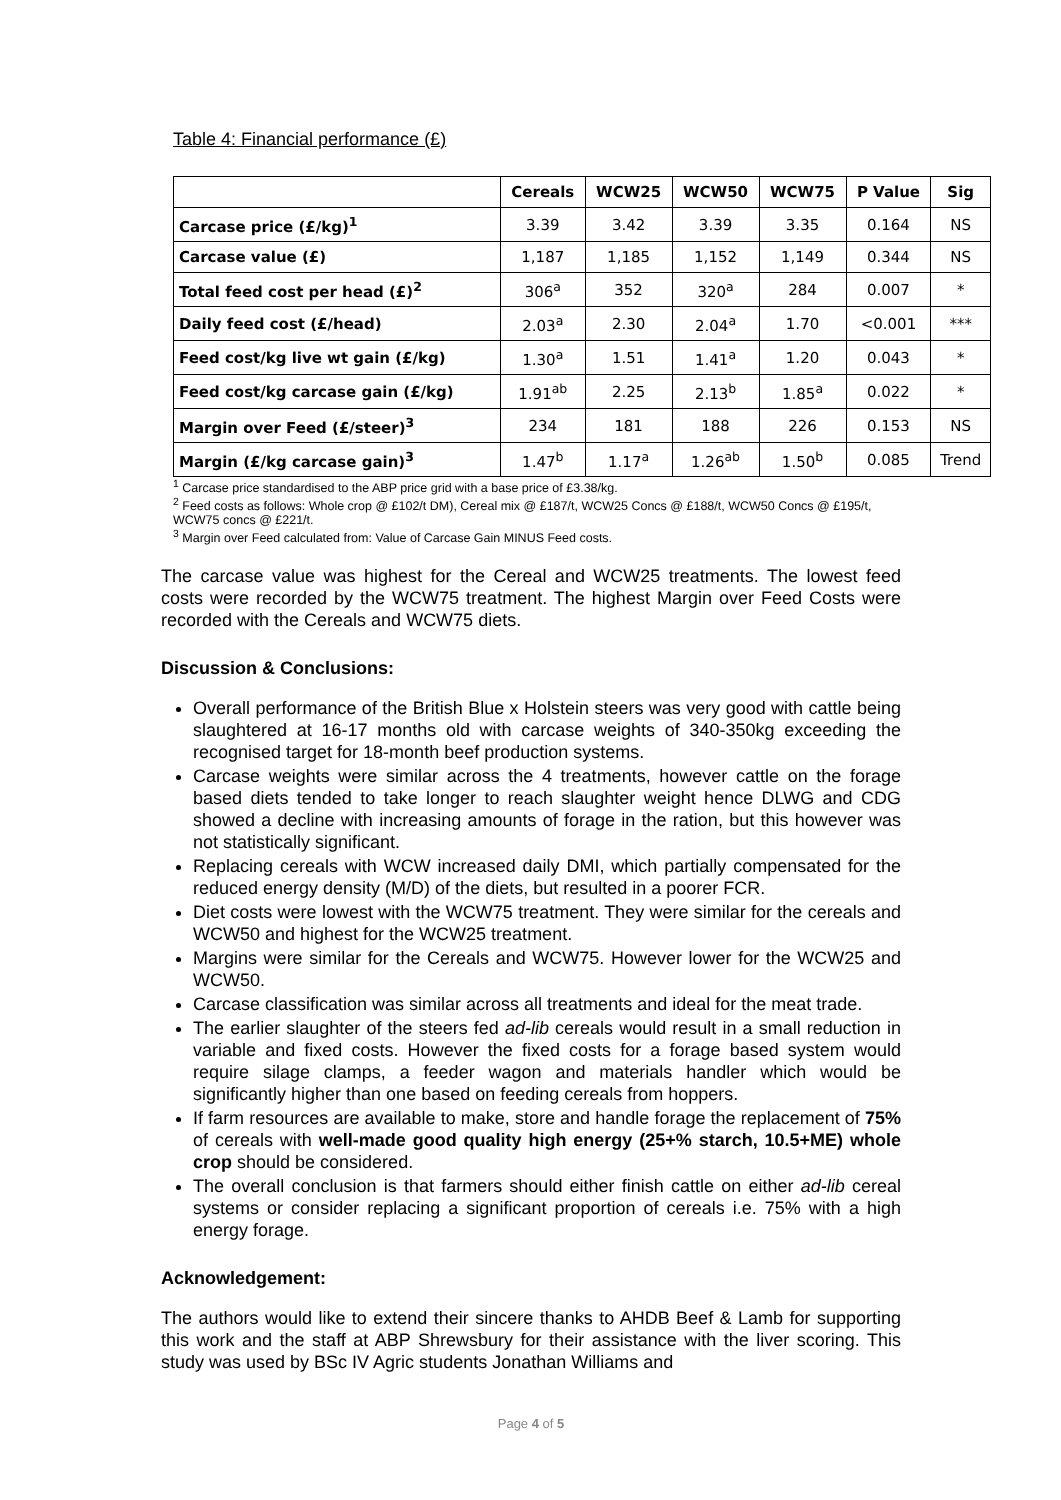Table 4: Financial performance (£)
| | Cereals | WCW25 | WCW50 | WCW75 | P Value | Sig |
| --- | --- | --- | --- | --- | --- | --- |
| Carcase price (£/kg)<sup>1</sup> | 3.39 | 3.42 | 3.39 | 3.35 | 0.164 | NS |
| Carcase value (£) | 1,187 | 1,185 | 1,152 | 1,149 | 0.344 | NS |
| Total feed cost per head (£)<sup>2</sup> | 306<sup>a</sup> | 352 | 320<sup>a</sup> | 284 | 0.007 | * |
| Daily feed cost (£/head) | 2.03<sup>a</sup> | 2.30 | 2.04<sup>a</sup> | 1.70 | <0.001 | *** |
| Feed cost/kg live wt gain (£/kg) | 1.30<sup>a</sup> | 1.51 | 1.41<sup>a</sup> | 1.20 | 0.043 | * |
| Feed cost/kg carcase gain (£/kg) | 1.91<sup>ab</sup> | 2.25 | 2.13<sup>b</sup> | 1.85<sup>a</sup> | 0.022 | * |
| Margin over Feed (£/steer)<sup>3</sup> | 234 | 181 | 188 | 226 | 0.153 | NS |
| Margin (£/kg carcase gain)<sup>3</sup> | 1.47<sup>b</sup> | 1.17<sup>a</sup> | 1.26<sup>ab</sup> | 1.50<sup>b</sup> | 0.085 | Trend |
<sup>1</sup> Carcase price standardised to the ABP price grid with a base price of £3.38/kg.
<sup>2</sup> Feed costs as follows: Whole crop @ £102/t DM), Cereal mix @ £187/t, WCW25 Concs @ £188/t, WCW50 Concs @ £195/t, WCW75 concs @ £221/t.
<sup>3</sup> Margin over Feed calculated from: Value of Carcase Gain MINUS Feed costs.
The carcase value was highest for the Cereal and WCW25 treatments. The lowest feed costs were recorded by the WCW75 treatment. The highest Margin over Feed Costs were recorded with the Cereals and WCW75 diets.
Discussion & Conclusions:
Overall performance of the British Blue x Holstein steers was very good with cattle being slaughtered at 16-17 months old with carcase weights of 340-350kg exceeding the recognised target for 18-month beef production systems.
Carcase weights were similar across the 4 treatments, however cattle on the forage based diets tended to take longer to reach slaughter weight hence DLWG and CDG showed a decline with increasing amounts of forage in the ration, but this however was not statistically significant.
Replacing cereals with WCW increased daily DMI, which partially compensated for the reduced energy density (M/D) of the diets, but resulted in a poorer FCR.
Diet costs were lowest with the WCW75 treatment. They were similar for the cereals and WCW50 and highest for the WCW25 treatment.
Margins were similar for the Cereals and WCW75. However lower for the WCW25 and WCW50.
Carcase classification was similar across all treatments and ideal for the meat trade.
The earlier slaughter of the steers fed ad-lib cereals would result in a small reduction in variable and fixed costs. However the fixed costs for a forage based system would require silage clamps, a feeder wagon and materials handler which would be significantly higher than one based on feeding cereals from hoppers.
If farm resources are available to make, store and handle forage the replacement of 75% of cereals with well-made good quality high energy (25+% starch, 10.5+ME) whole crop should be considered.
The overall conclusion is that farmers should either finish cattle on either ad-lib cereal systems or consider replacing a significant proportion of cereals i.e. 75% with a high energy forage.
Acknowledgement:
The authors would like to extend their sincere thanks to AHDB Beef & Lamb for supporting this work and the staff at ABP Shrewsbury for their assistance with the liver scoring. This study was used by BSc IV Agric students Jonathan Williams and
Page 4 of 5